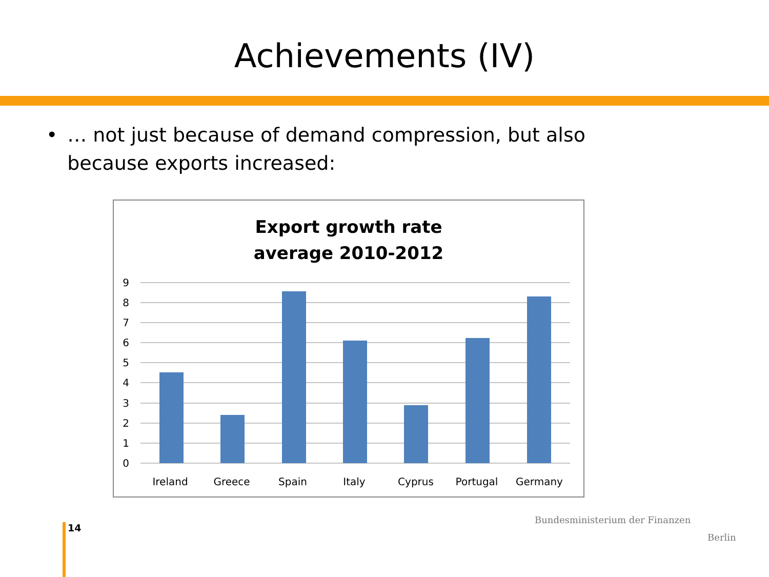Achievements (IV)
• … not just because of demand compression, but also because exports increased:
Export growth rate
average 2010-2012
9
8
7
6
5
4
3
2
1
0
Ireland
Greece
Spain
Italy
Cyprus
Portugal
Germany
14
Bundesministerium der Finanzen
Berlin